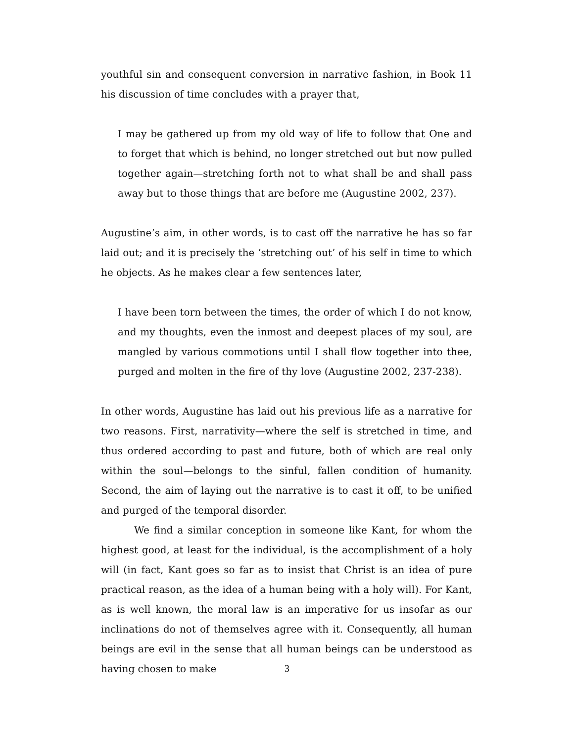youthful sin and consequent conversion in narrative fashion, in Book 11 his discussion of time concludes with a prayer that,
I may be gathered up from my old way of life to follow that One and to forget that which is behind, no longer stretched out but now pulled together again—stretching forth not to what shall be and shall pass away but to those things that are before me (Augustine 2002, 237).
Augustine’s aim, in other words, is to cast off the narrative he has so far laid out; and it is precisely the ‘stretching out’ of his self in time to which he objects. As he makes clear a few sentences later,
I have been torn between the times, the order of which I do not know, and my thoughts, even the inmost and deepest places of my soul, are mangled by various commotions until I shall flow together into thee, purged and molten in the fire of thy love (Augustine 2002, 237-238).
In other words, Augustine has laid out his previous life as a narrative for two reasons. First, narrativity—where the self is stretched in time, and thus ordered according to past and future, both of which are real only within the soul—belongs to the sinful, fallen condition of humanity. Second, the aim of laying out the narrative is to cast it off, to be unified and purged of the temporal disorder.
We find a similar conception in someone like Kant, for whom the highest good, at least for the individual, is the accomplishment of a holy will (in fact, Kant goes so far as to insist that Christ is an idea of pure practical reason, as the idea of a human being with a holy will). For Kant, as is well known, the moral law is an imperative for us insofar as our inclinations do not of themselves agree with it. Consequently, all human beings are evil in the sense that all human beings can be understood as having chosen to make
3